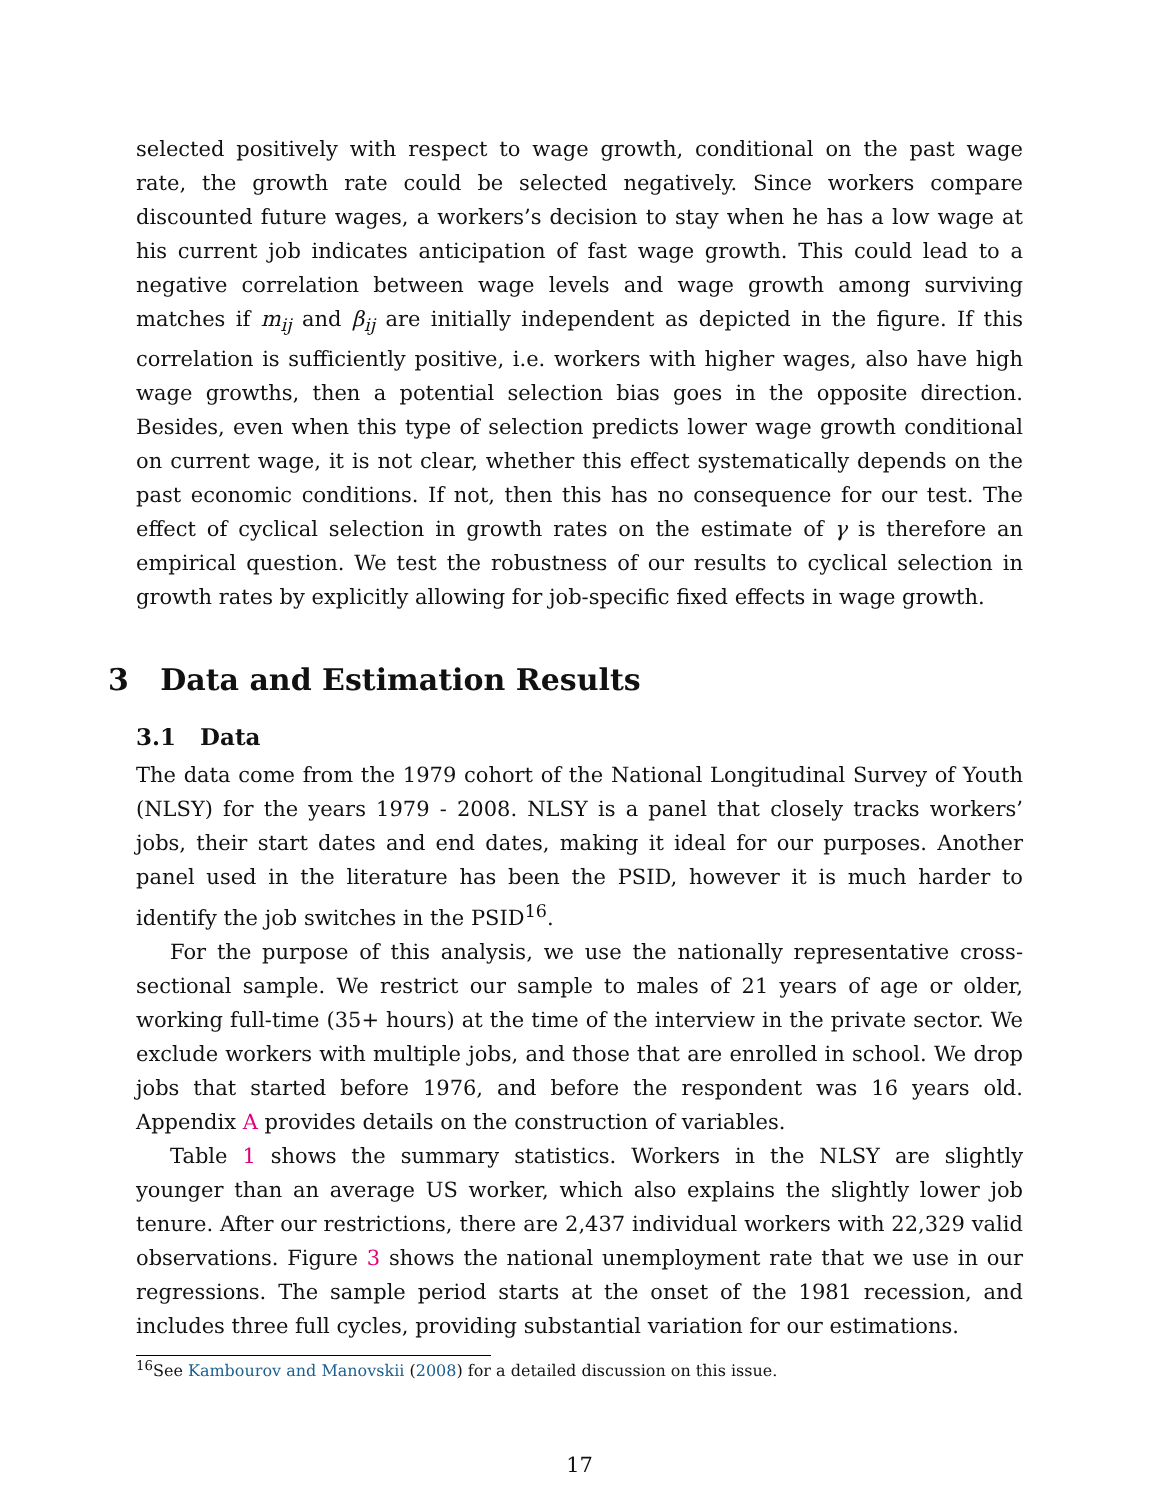selected positively with respect to wage growth, conditional on the past wage rate, the growth rate could be selected negatively. Since workers compare discounted future wages, a workers’s decision to stay when he has a low wage at his current job indicates anticipation of fast wage growth. This could lead to a negative correlation between wage levels and wage growth among surviving matches if m<sub>ij</sub> and β<sub>ij</sub> are initially independent as depicted in the figure. If this correlation is sufficiently positive, i.e. workers with higher wages, also have high wage growths, then a potential selection bias goes in the opposite direction. Besides, even when this type of selection predicts lower wage growth conditional on current wage, it is not clear, whether this effect systematically depends on the past economic conditions. If not, then this has no consequence for our test. The effect of cyclical selection in growth rates on the estimate of γ is therefore an empirical question. We test the robustness of our results to cyclical selection in growth rates by explicitly allowing for job-specific fixed effects in wage growth.
3 Data and Estimation Results
3.1 Data
The data come from the 1979 cohort of the National Longitudinal Survey of Youth (NLSY) for the years 1979 - 2008. NLSY is a panel that closely tracks workers’ jobs, their start dates and end dates, making it ideal for our purposes. Another panel used in the literature has been the PSID, however it is much harder to identify the job switches in the PSID<sup>16</sup>.
For the purpose of this analysis, we use the nationally representative cross-sectional sample. We restrict our sample to males of 21 years of age or older, working full-time (35+ hours) at the time of the interview in the private sector. We exclude workers with multiple jobs, and those that are enrolled in school. We drop jobs that started before 1976, and before the respondent was 16 years old. Appendix A provides details on the construction of variables.
Table 1 shows the summary statistics. Workers in the NLSY are slightly younger than an average US worker, which also explains the slightly lower job tenure. After our restrictions, there are 2,437 individual workers with 22,329 valid observations. Figure 3 shows the national unemployment rate that we use in our regressions. The sample period starts at the onset of the 1981 recession, and includes three full cycles, providing substantial variation for our estimations.
<sup>16</sup> See Kambourov and Manovskii (2008) for a detailed discussion on this issue.
17